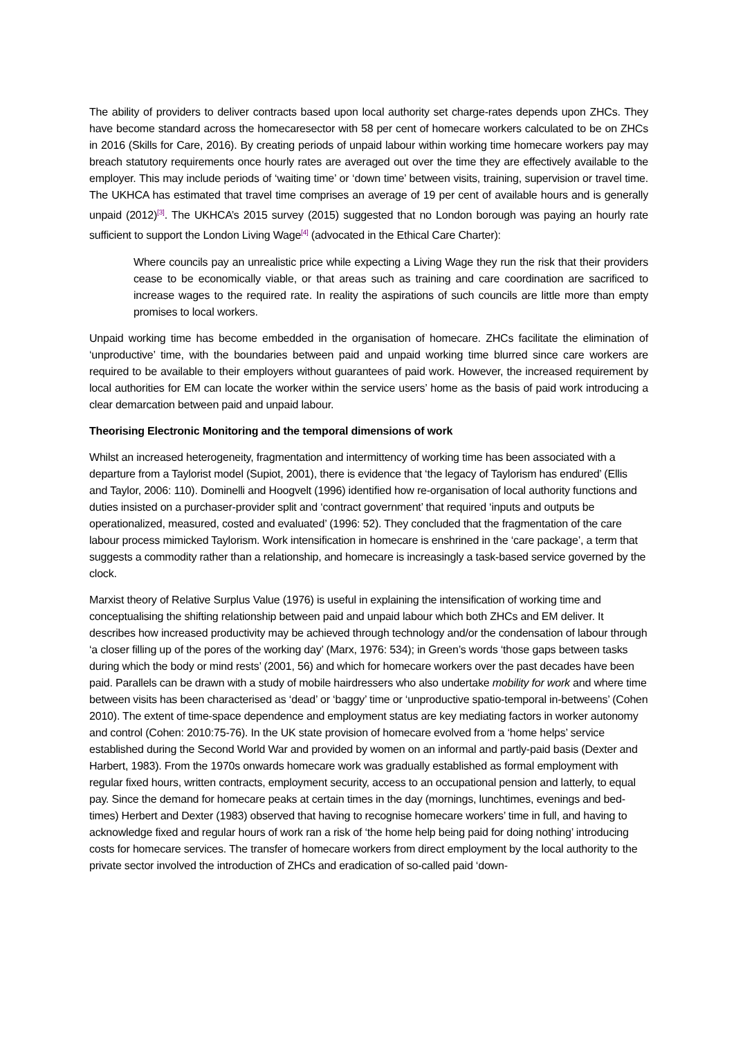The ability of providers to deliver contracts based upon local authority set charge-rates depends upon ZHCs. They have become standard across the homecaresector with 58 per cent of homecare workers calculated to be on ZHCs in 2016 (Skills for Care, 2016). By creating periods of unpaid labour within working time homecare workers pay may breach statutory requirements once hourly rates are averaged out over the time they are effectively available to the employer. This may include periods of ‘waiting time’ or ‘down time’ between visits, training, supervision or travel time. The UKHCA has estimated that travel time comprises an average of 19 per cent of available hours and is generally unpaid (2012)<sup>[3]</sup>. The UKHCA’s 2015 survey (2015) suggested that no London borough was paying an hourly rate sufficient to support the London Living Wage<sup>[4]</sup> (advocated in the Ethical Care Charter):
Where councils pay an unrealistic price while expecting a Living Wage they run the risk that their providers cease to be economically viable, or that areas such as training and care coordination are sacrificed to increase wages to the required rate. In reality the aspirations of such councils are little more than empty promises to local workers.
Unpaid working time has become embedded in the organisation of homecare. ZHCs facilitate the elimination of ‘unproductive’ time, with the boundaries between paid and unpaid working time blurred since care workers are required to be available to their employers without guarantees of paid work. However, the increased requirement by local authorities for EM can locate the worker within the service users’ home as the basis of paid work introducing a clear demarcation between paid and unpaid labour.
Theorising Electronic Monitoring and the temporal dimensions of work
Whilst an increased heterogeneity, fragmentation and intermittency of working time has been associated with a departure from a Taylorist model (Supiot, 2001), there is evidence that ‘the legacy of Taylorism has endured’ (Ellis and Taylor, 2006: 110). Dominelli and Hoogvelt (1996) identified how re-organisation of local authority functions and duties insisted on a purchaser-provider split and ‘contract government’ that required ‘inputs and outputs be operationalized, measured, costed and evaluated’ (1996: 52). They concluded that the fragmentation of the care labour process mimicked Taylorism. Work intensification in homecare is enshrined in the ‘care package’, a term that suggests a commodity rather than a relationship, and homecare is increasingly a task-based service governed by the clock.
Marxist theory of Relative Surplus Value (1976) is useful in explaining the intensification of working time and conceptualising the shifting relationship between paid and unpaid labour which both ZHCs and EM deliver. It describes how increased productivity may be achieved through technology and/or the condensation of labour through ‘a closer filling up of the pores of the working day’ (Marx, 1976: 534); in Green’s words ‘those gaps between tasks during which the body or mind rests’ (2001, 56) and which for homecare workers over the past decades have been paid. Parallels can be drawn with a study of mobile hairdressers who also undertake mobility for work and where time between visits has been characterised as ‘dead’ or ‘baggy’ time or ‘unproductive spatio-temporal in-betweens’ (Cohen 2010). The extent of time-space dependence and employment status are key mediating factors in worker autonomy and control (Cohen: 2010:75-76). In the UK state provision of homecare evolved from a ‘home helps’ service established during the Second World War and provided by women on an informal and partly-paid basis (Dexter and Harbert, 1983). From the 1970s onwards homecare work was gradually established as formal employment with regular fixed hours, written contracts, employment security, access to an occupational pension and latterly, to equal pay. Since the demand for homecare peaks at certain times in the day (mornings, lunchtimes, evenings and bed-times) Herbert and Dexter (1983) observed that having to recognise homecare workers’ time in full, and having to acknowledge fixed and regular hours of work ran a risk of ‘the home help being paid for doing nothing’ introducing costs for homecare services. The transfer of homecare workers from direct employment by the local authority to the private sector involved the introduction of ZHCs and eradication of so-called paid ‘down-